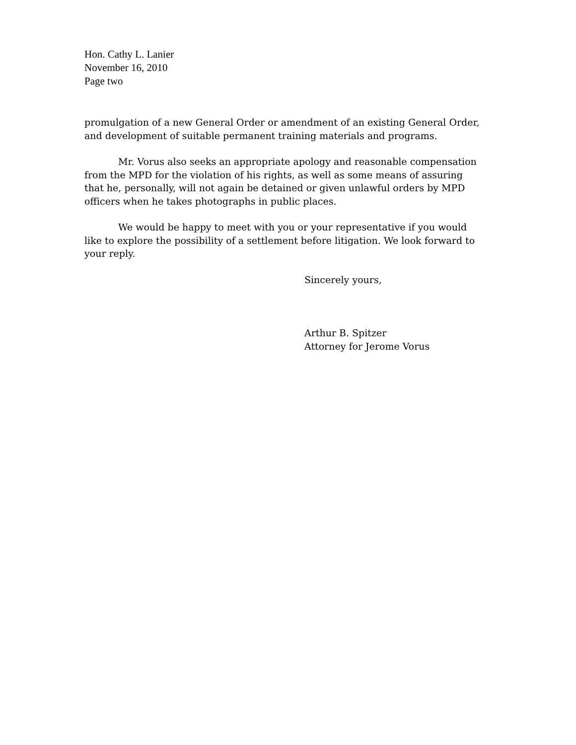Hon. Cathy L. Lanier
November 16, 2010
Page two
promulgation of a new General Order or amendment of an existing General Order, and development of suitable permanent training materials and programs.
Mr. Vorus also seeks an appropriate apology and reasonable compensation from the MPD for the violation of his rights, as well as some means of assuring that he, personally, will not again be detained or given unlawful orders by MPD officers when he takes photographs in public places.
We would be happy to meet with you or your representative if you would like to explore the possibility of a settlement before litigation. We look forward to your reply.
Sincerely yours,
Arthur B. Spitzer
Attorney for Jerome Vorus